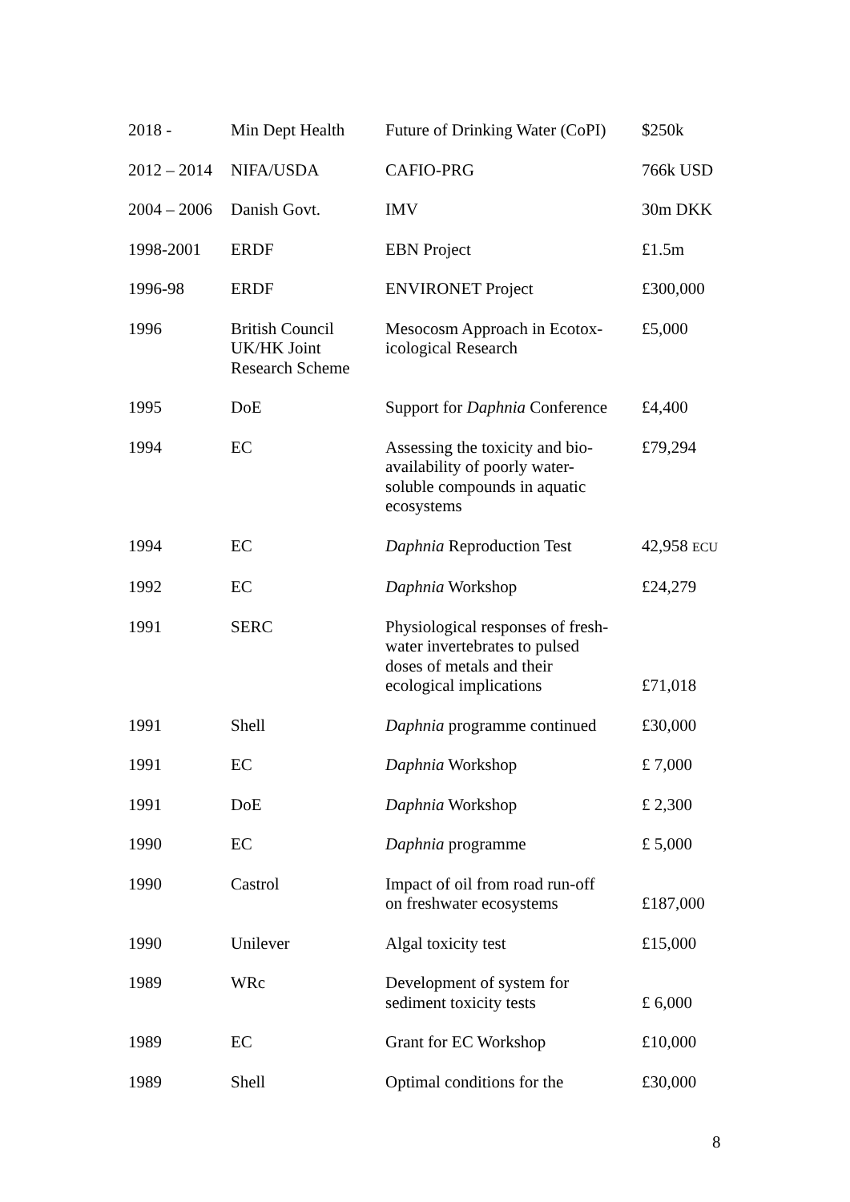| 2018 - | Min Dept Health | Future of Drinking Water (CoPI) | $250k |
| 2012 – 2014 | NIFA/USDA | CAFIO-PRG | 766k USD |
| 2004 – 2006 | Danish Govt. | IMV | 30m DKK |
| 1998-2001 | ERDF | EBN Project | £1.5m |
| 1996-98 | ERDF | ENVIRONET Project | £300,000 |
| 1996 | British Council UK/HK Joint Research Scheme | Mesocosm Approach in Ecotox- icological Research | £5,000 |
| 1995 | DoE | Support for Daphnia Conference | £4,400 |
| 1994 | EC | Assessing the toxicity and bio- availability of poorly water- soluble compounds in aquatic ecosystems | £79,294 |
| 1994 | EC | Daphnia Reproduction Test | 42,958 ECU |
| 1992 | EC | Daphnia Workshop | £24,279 |
| 1991 | SERC | Physiological responses of fresh- water invertebrates to pulsed doses of metals and their ecological implications | £71,018 |
| 1991 | Shell | Daphnia programme continued | £30,000 |
| 1991 | EC | Daphnia Workshop | £ 7,000 |
| 1991 | DoE | Daphnia Workshop | £ 2,300 |
| 1990 | EC | Daphnia programme | £ 5,000 |
| 1990 | Castrol | Impact of oil from road run-off on freshwater ecosystems | £187,000 |
| 1990 | Unilever | Algal toxicity test | £15,000 |
| 1989 | WRc | Development of system for sediment toxicity tests | £ 6,000 |
| 1989 | EC | Grant for EC Workshop | £10,000 |
| 1989 | Shell | Optimal conditions for the | £30,000 |
8